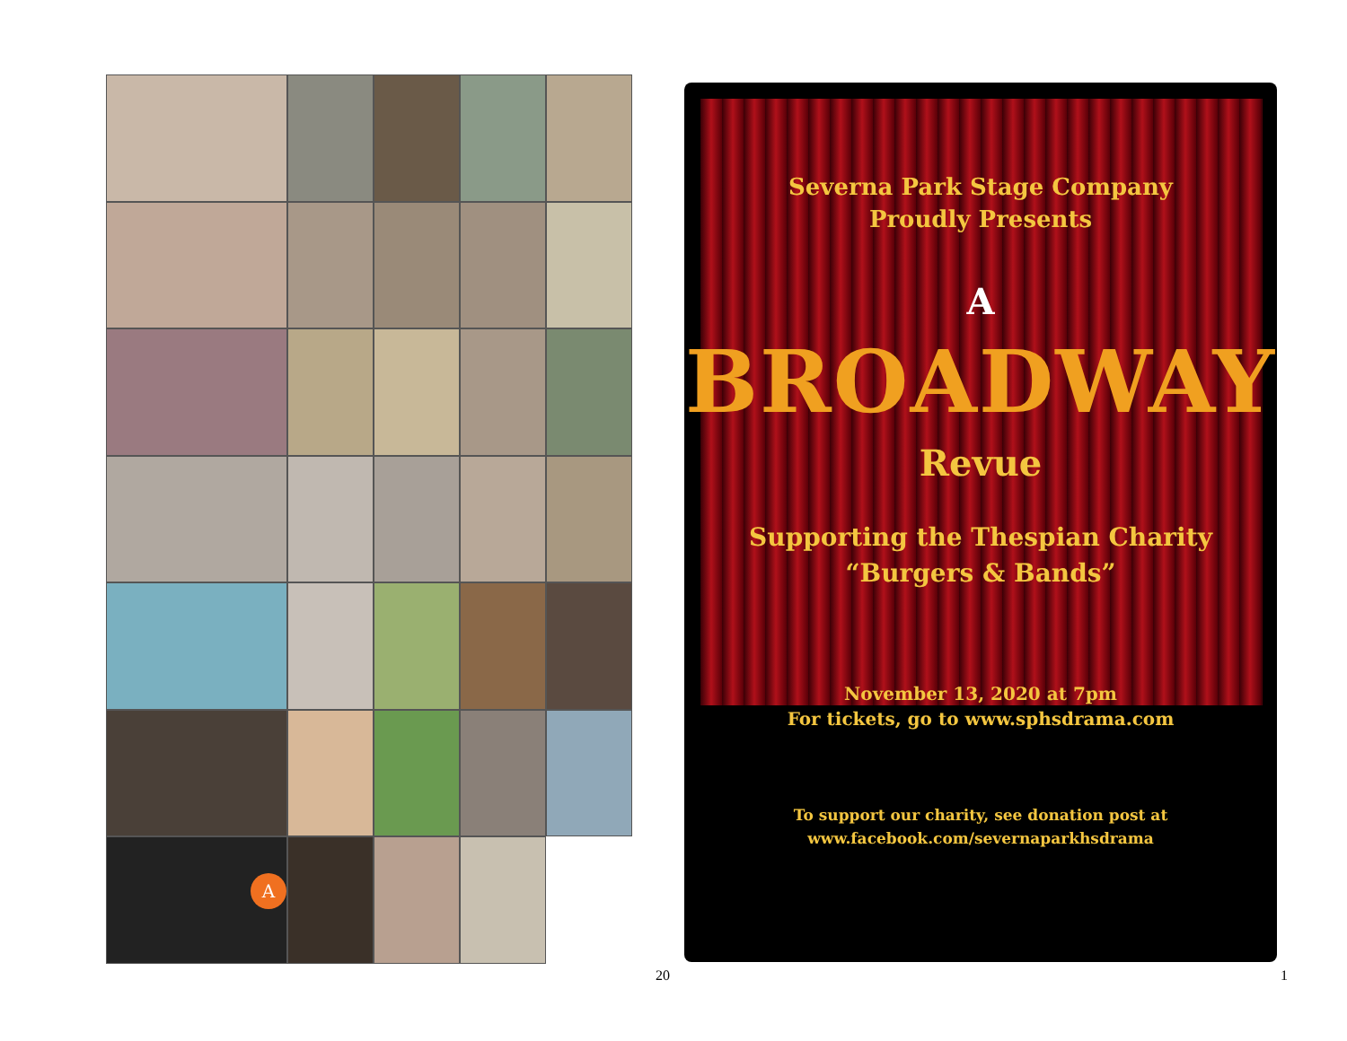A
Severna Park Stage Company
Proudly Presents
A
BROADWAY
Revue
Supporting the Thespian Charity
“Burgers & Bands”
November 13, 2020 at 7pm
For tickets, go to www.sphsdrama.com
To support our charity, see donation post at
www.facebook.com/severnaparkhsdrama
20 1